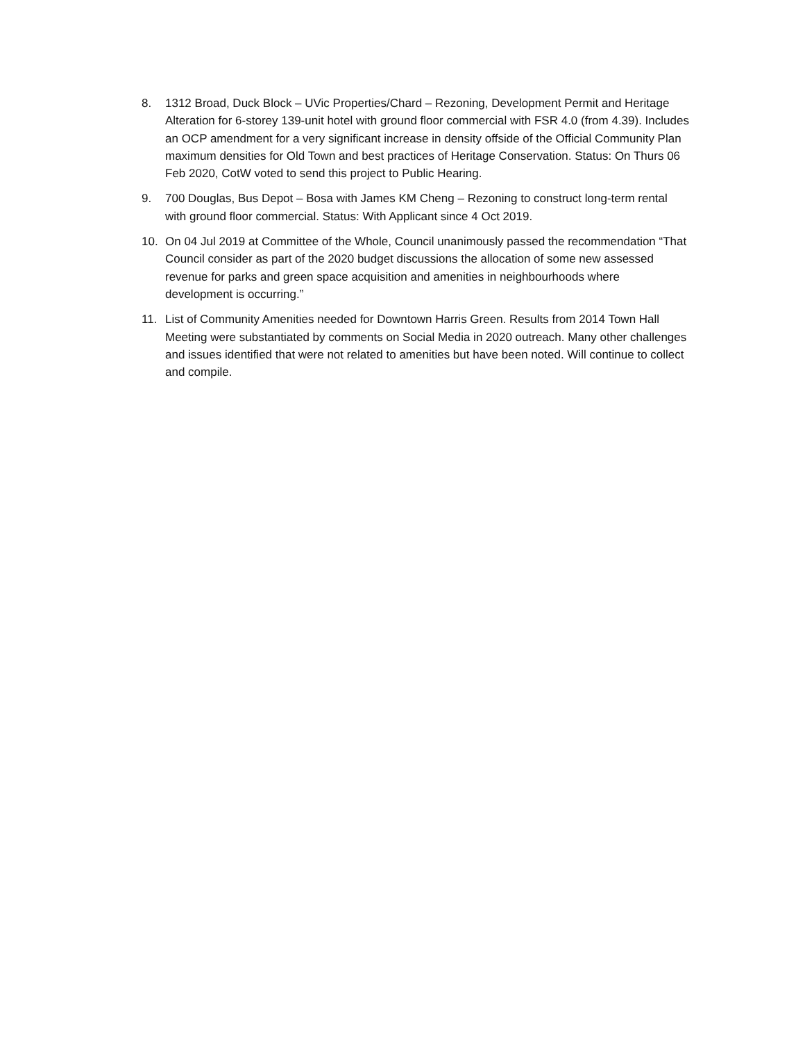8. 1312 Broad, Duck Block – UVic Properties/Chard – Rezoning, Development Permit and Heritage Alteration for 6-storey 139-unit hotel with ground floor commercial with FSR 4.0 (from 4.39). Includes an OCP amendment for a very significant increase in density offside of the Official Community Plan maximum densities for Old Town and best practices of Heritage Conservation. Status: On Thurs 06 Feb 2020, CotW voted to send this project to Public Hearing.
9. 700 Douglas, Bus Depot – Bosa with James KM Cheng – Rezoning to construct long-term rental with ground floor commercial. Status: With Applicant since 4 Oct 2019.
10. On 04 Jul 2019 at Committee of the Whole, Council unanimously passed the recommendation “That Council consider as part of the 2020 budget discussions the allocation of some new assessed revenue for parks and green space acquisition and amenities in neighbourhoods where development is occurring.”
11. List of Community Amenities needed for Downtown Harris Green. Results from 2014 Town Hall Meeting were substantiated by comments on Social Media in 2020 outreach. Many other challenges and issues identified that were not related to amenities but have been noted. Will continue to collect and compile.